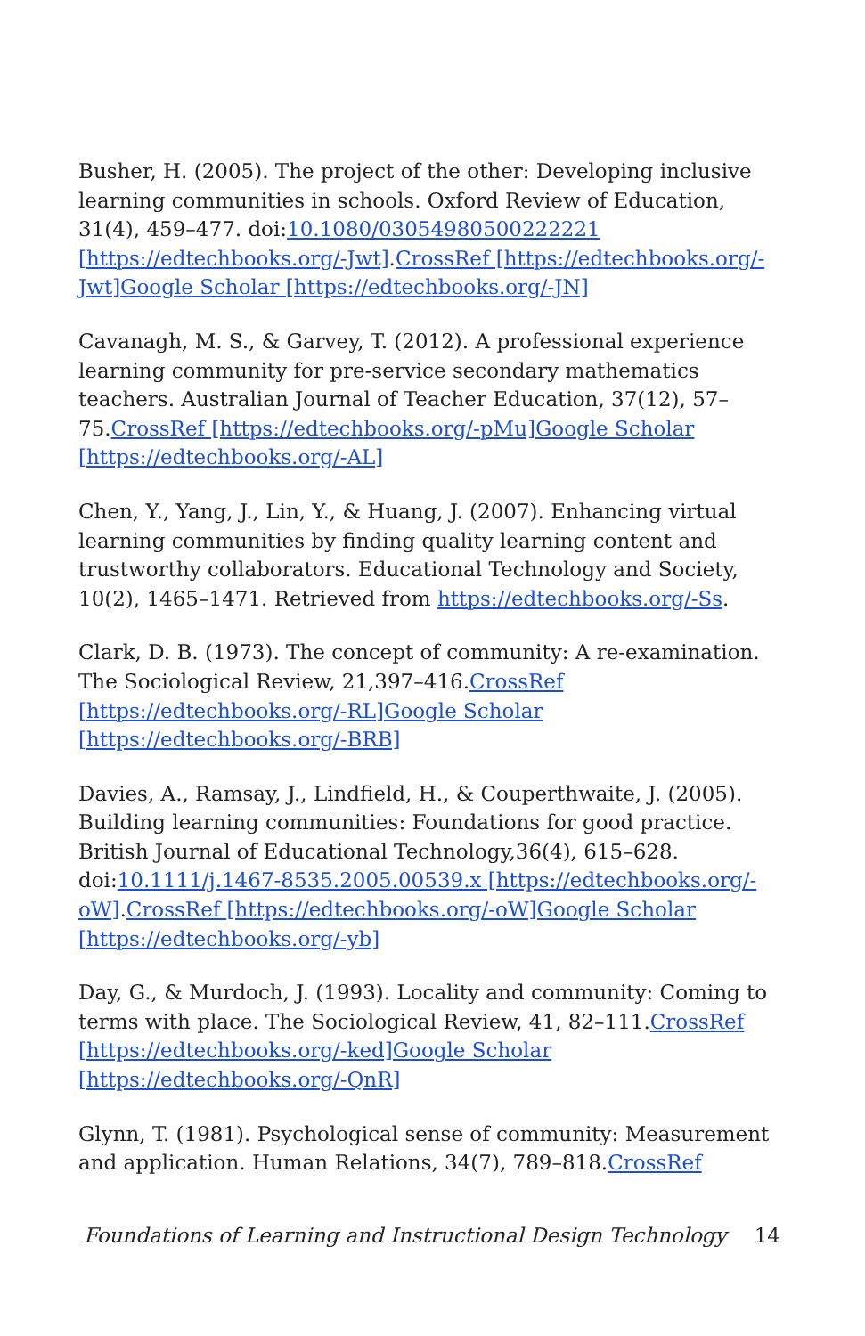Busher, H. (2005). The project of the other: Developing inclusive learning communities in schools. Oxford Review of Education, 31(4), 459–477. doi:10.1080/03054980500222221 [https://edtechbooks.org/-Jwt].CrossRef [https://edtechbooks.org/-Jwt]Google Scholar [https://edtechbooks.org/-JN]
Cavanagh, M. S., & Garvey, T. (2012). A professional experience learning community for pre-service secondary mathematics teachers. Australian Journal of Teacher Education, 37(12), 57–75.CrossRef [https://edtechbooks.org/-pMu]Google Scholar [https://edtechbooks.org/-AL]
Chen, Y., Yang, J., Lin, Y., & Huang, J. (2007). Enhancing virtual learning communities by finding quality learning content and trustworthy collaborators. Educational Technology and Society, 10(2), 1465–1471. Retrieved from https://edtechbooks.org/-Ss.
Clark, D. B. (1973). The concept of community: A re-examination. The Sociological Review, 21,397–416.CrossRef [https://edtechbooks.org/-RL]Google Scholar [https://edtechbooks.org/-BRB]
Davies, A., Ramsay, J., Lindfield, H., & Couperthwaite, J. (2005). Building learning communities: Foundations for good practice. British Journal of Educational Technology,36(4), 615–628. doi:10.1111/j.1467-8535.2005.00539.x [https://edtechbooks.org/-oW].CrossRef [https://edtechbooks.org/-oW]Google Scholar [https://edtechbooks.org/-yb]
Day, G., & Murdoch, J. (1993). Locality and community: Coming to terms with place. The Sociological Review, 41, 82–111.CrossRef [https://edtechbooks.org/-ked]Google Scholar [https://edtechbooks.org/-QnR]
Glynn, T. (1981). Psychological sense of community: Measurement and application. Human Relations, 34(7), 789–818.CrossRef
Foundations of Learning and Instructional Design Technology 14